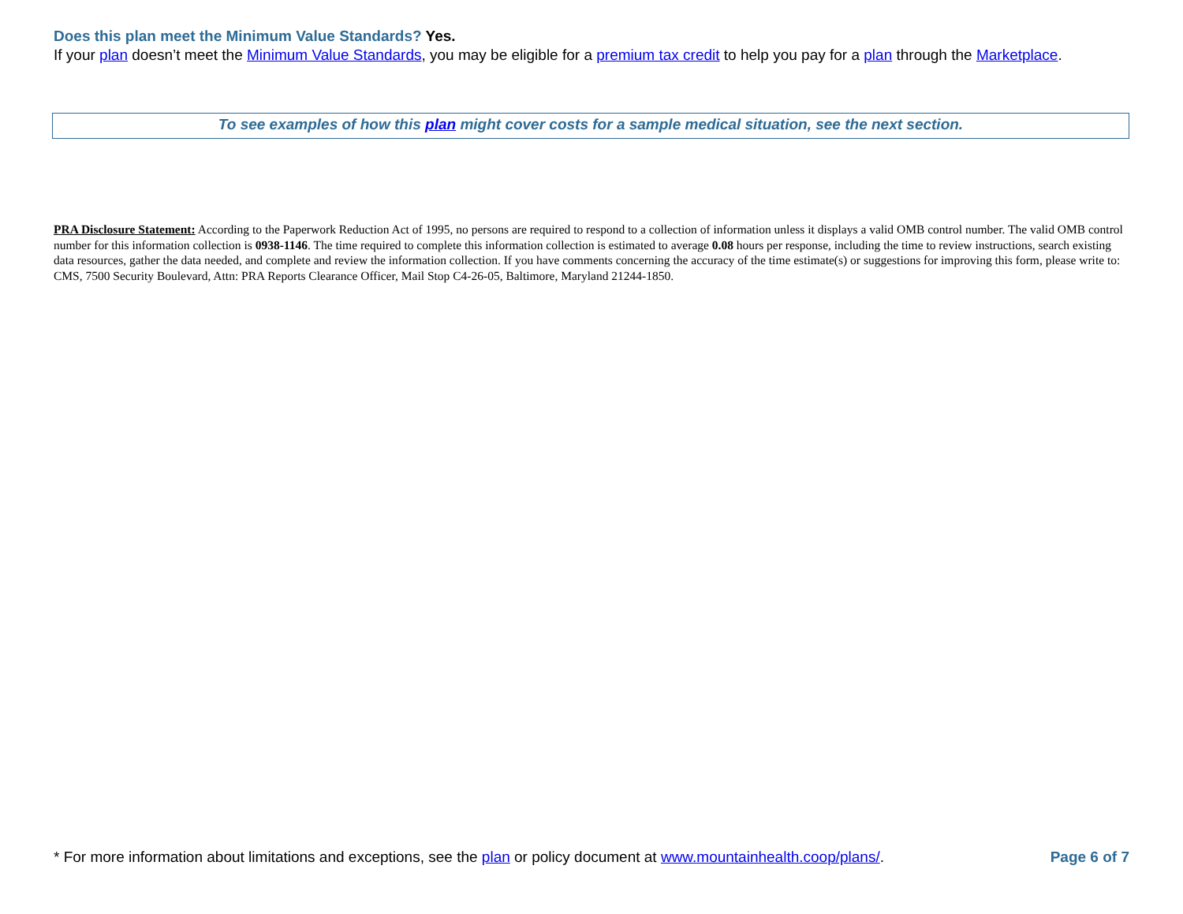Does this plan meet the Minimum Value Standards? Yes.
If your plan doesn’t meet the Minimum Value Standards, you may be eligible for a premium tax credit to help you pay for a plan through the Marketplace.
To see examples of how this plan might cover costs for a sample medical situation, see the next section.
PRA Disclosure Statement: According to the Paperwork Reduction Act of 1995, no persons are required to respond to a collection of information unless it displays a valid OMB control number. The valid OMB control number for this information collection is 0938-1146. The time required to complete this information collection is estimated to average 0.08 hours per response, including the time to review instructions, search existing data resources, gather the data needed, and complete and review the information collection. If you have comments concerning the accuracy of the time estimate(s) or suggestions for improving this form, please write to: CMS, 7500 Security Boulevard, Attn: PRA Reports Clearance Officer, Mail Stop C4-26-05, Baltimore, Maryland 21244-1850.
* For more information about limitations and exceptions, see the plan or policy document at www.mountainhealth.coop/plans/.
Page 6 of 7